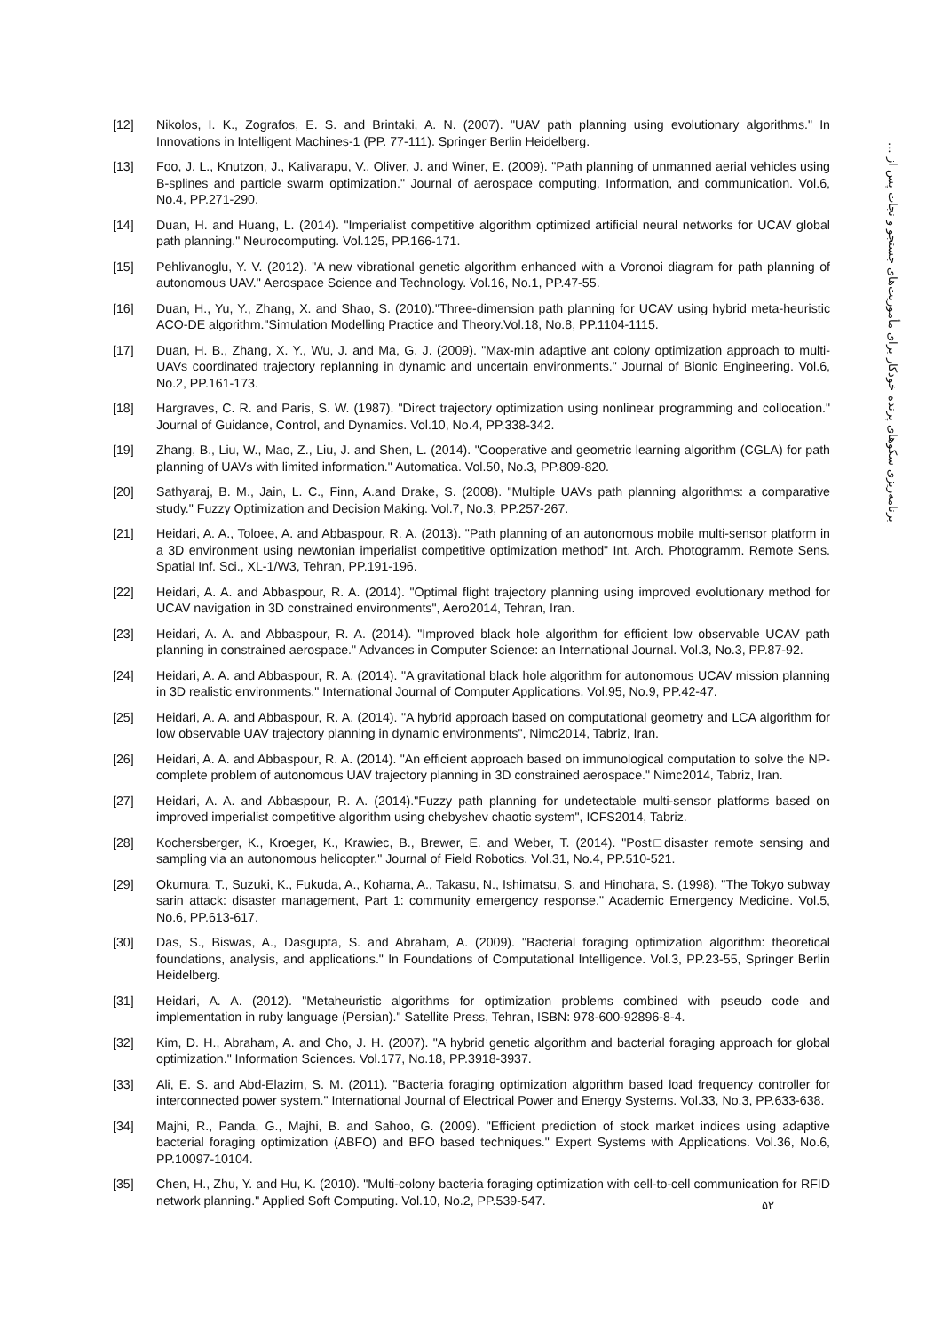برنامه‌ریزی سکوهای پرنده خودکار برای مأموریت‌های جستجو و نجات پس از ...
[12] Nikolos, I. K., Zografos, E. S. and Brintaki, A. N. (2007). "UAV path planning using evolutionary algorithms." In Innovations in Intelligent Machines-1 (PP. 77-111). Springer Berlin Heidelberg.
[13] Foo, J. L., Knutzon, J., Kalivarapu, V., Oliver, J. and Winer, E. (2009). "Path planning of unmanned aerial vehicles using B-splines and particle swarm optimization." Journal of aerospace computing, Information, and communication. Vol.6, No.4, PP.271-290.
[14] Duan, H. and Huang, L. (2014). "Imperialist competitive algorithm optimized artificial neural networks for UCAV global path planning." Neurocomputing. Vol.125, PP.166-171.
[15] Pehlivanoglu, Y. V. (2012). "A new vibrational genetic algorithm enhanced with a Voronoi diagram for path planning of autonomous UAV." Aerospace Science and Technology. Vol.16, No.1, PP.47-55.
[16] Duan, H., Yu, Y., Zhang, X. and Shao, S. (2010)."Three-dimension path planning for UCAV using hybrid meta-heuristic ACO-DE algorithm."Simulation Modelling Practice and Theory.Vol.18, No.8, PP.1104-1115.
[17] Duan, H. B., Zhang, X. Y., Wu, J. and Ma, G. J. (2009). "Max-min adaptive ant colony optimization approach to multi-UAVs coordinated trajectory replanning in dynamic and uncertain environments." Journal of Bionic Engineering. Vol.6, No.2, PP.161-173.
[18] Hargraves, C. R. and Paris, S. W. (1987). "Direct trajectory optimization using nonlinear programming and collocation." Journal of Guidance, Control, and Dynamics. Vol.10, No.4, PP.338-342.
[19] Zhang, B., Liu, W., Mao, Z., Liu, J. and Shen, L. (2014). "Cooperative and geometric learning algorithm (CGLA) for path planning of UAVs with limited information." Automatica. Vol.50, No.3, PP.809-820.
[20] Sathyaraj, B. M., Jain, L. C., Finn, A.and Drake, S. (2008). "Multiple UAVs path planning algorithms: a comparative study." Fuzzy Optimization and Decision Making. Vol.7, No.3, PP.257-267.
[21] Heidari, A. A., Toloee, A. and Abbaspour, R. A. (2013). "Path planning of an autonomous mobile multi-sensor platform in a 3D environment using newtonian imperialist competitive optimization method" Int. Arch. Photogramm. Remote Sens. Spatial Inf. Sci., XL-1/W3, Tehran, PP.191-196.
[22] Heidari, A. A. and Abbaspour, R. A. (2014). "Optimal flight trajectory planning using improved evolutionary method for UCAV navigation in 3D constrained environments", Aero2014, Tehran, Iran.
[23] Heidari, A. A. and Abbaspour, R. A. (2014). "Improved black hole algorithm for efficient low observable UCAV path planning in constrained aerospace." Advances in Computer Science: an International Journal. Vol.3, No.3, PP.87-92.
[24] Heidari, A. A. and Abbaspour, R. A. (2014). "A gravitational black hole algorithm for autonomous UCAV mission planning in 3D realistic environments." International Journal of Computer Applications. Vol.95, No.9, PP.42-47.
[25] Heidari, A. A. and Abbaspour, R. A. (2014). "A hybrid approach based on computational geometry and LCA algorithm for low observable UAV trajectory planning in dynamic environments", Nimc2014, Tabriz, Iran.
[26] Heidari, A. A. and Abbaspour, R. A. (2014). "An efficient approach based on immunological computation to solve the NP-complete problem of autonomous UAV trajectory planning in 3D constrained aerospace." Nimc2014, Tabriz, Iran.
[27] Heidari, A. A. and Abbaspour, R. A. (2014)."Fuzzy path planning for undetectable multi-sensor platforms based on improved imperialist competitive algorithm using chebyshev chaotic system", ICFS2014, Tabriz.
[28] Kochersberger, K., Kroeger, K., Krawiec, B., Brewer, E. and Weber, T. (2014). "Post□disaster remote sensing and sampling via an autonomous helicopter." Journal of Field Robotics. Vol.31, No.4, PP.510-521.
[29] Okumura, T., Suzuki, K., Fukuda, A., Kohama, A., Takasu, N., Ishimatsu, S. and Hinohara, S. (1998). "The Tokyo subway sarin attack: disaster management, Part 1: community emergency response." Academic Emergency Medicine. Vol.5, No.6, PP.613-617.
[30] Das, S., Biswas, A., Dasgupta, S. and Abraham, A. (2009). "Bacterial foraging optimization algorithm: theoretical foundations, analysis, and applications." In Foundations of Computational Intelligence. Vol.3, PP.23-55, Springer Berlin Heidelberg.
[31] Heidari, A. A. (2012). "Metaheuristic algorithms for optimization problems combined with pseudo code and implementation in ruby language (Persian)." Satellite Press, Tehran, ISBN: 978-600-92896-8-4.
[32] Kim, D. H., Abraham, A. and Cho, J. H. (2007). "A hybrid genetic algorithm and bacterial foraging approach for global optimization." Information Sciences. Vol.177, No.18, PP.3918-3937.
[33] Ali, E. S. and Abd-Elazim, S. M. (2011). "Bacteria foraging optimization algorithm based load frequency controller for interconnected power system." International Journal of Electrical Power and Energy Systems. Vol.33, No.3, PP.633-638.
[34] Majhi, R., Panda, G., Majhi, B. and Sahoo, G. (2009). "Efficient prediction of stock market indices using adaptive bacterial foraging optimization (ABFO) and BFO based techniques." Expert Systems with Applications. Vol.36, No.6, PP.10097-10104.
[35] Chen, H., Zhu, Y. and Hu, K. (2010). "Multi-colony bacteria foraging optimization with cell-to-cell communication for RFID network planning." Applied Soft Computing. Vol.10, No.2, PP.539-547.
۵۲